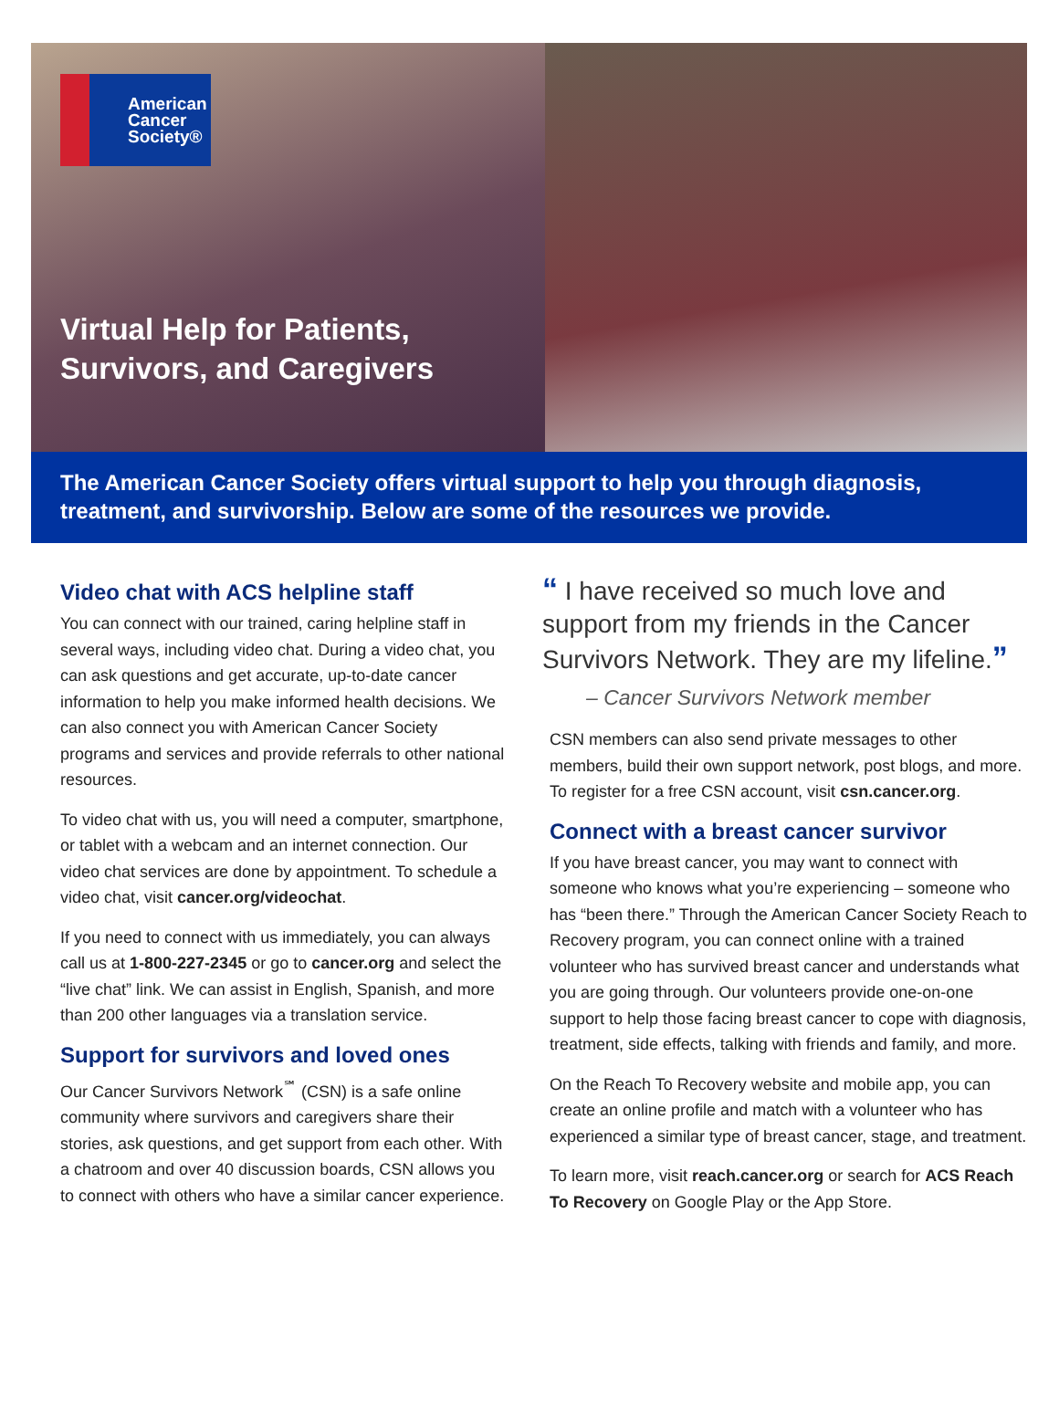American
Cancer
Society®
Virtual Help for Patients,
Survivors, and Caregivers
The American Cancer Society offers virtual support to help you through diagnosis, treatment, and survivorship. Below are some of the resources we provide.
Video chat with ACS helpline staff
You can connect with our trained, caring helpline staff in several ways, including video chat. During a video chat, you can ask questions and get accurate, up-to-date cancer information to help you make informed health decisions. We can also connect you with American Cancer Society programs and services and provide referrals to other national resources.
To video chat with us, you will need a computer, smartphone, or tablet with a webcam and an internet connection. Our video chat services are done by appointment. To schedule a video chat, visit cancer.org/videochat.
If you need to connect with us immediately, you can always call us at 1-800-227-2345 or go to cancer.org and select the “live chat” link. We can assist in English, Spanish, and more than 200 other languages via a translation service.
Support for survivors and loved ones
Our Cancer Survivors Network<sup>℠</sup> (CSN) is a safe online community where survivors and caregivers share their stories, ask questions, and get support from each other. With a chatroom and over 40 discussion boards, CSN allows you to connect with others who have a similar cancer experience.
“ I have received so much love and support from my friends in the Cancer Survivors Network. They are my lifeline.”
– Cancer Survivors Network member
CSN members can also send private messages to other members, build their own support network, post blogs, and more. To register for a free CSN account, visit csn.cancer.org.
Connect with a breast cancer survivor
If you have breast cancer, you may want to connect with someone who knows what you’re experiencing – someone who has “been there.” Through the American Cancer Society Reach to Recovery program, you can connect online with a trained volunteer who has survived breast cancer and understands what you are going through. Our volunteers provide one-on-one support to help those facing breast cancer to cope with diagnosis, treatment, side effects, talking with friends and family, and more.
On the Reach To Recovery website and mobile app, you can create an online profile and match with a volunteer who has experienced a similar type of breast cancer, stage, and treatment.
To learn more, visit reach.cancer.org or search for ACS Reach To Recovery on Google Play or the App Store.